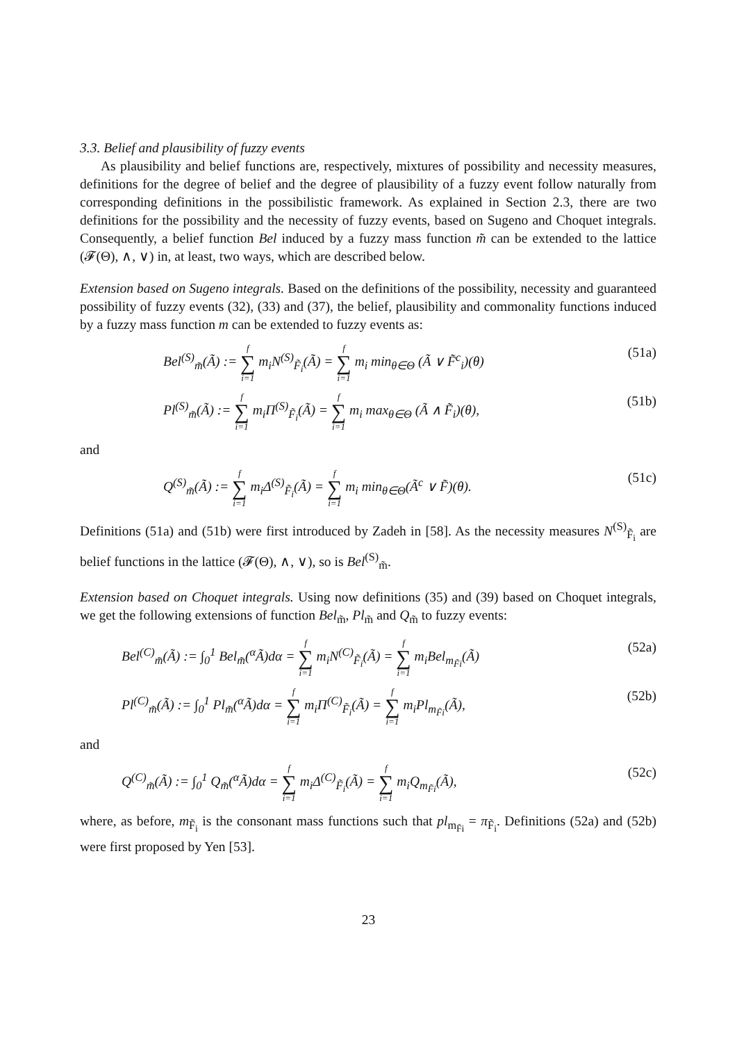3.3. Belief and plausibility of fuzzy events
As plausibility and belief functions are, respectively, mixtures of possibility and necessity measures, definitions for the degree of belief and the degree of plausibility of a fuzzy event follow naturally from corresponding definitions in the possibilistic framework. As explained in Section 2.3, there are two definitions for the possibility and the necessity of fuzzy events, based on Sugeno and Choquet integrals. Consequently, a belief function Bel induced by a fuzzy mass function m̃ can be extended to the lattice (𝓕(Θ), ∧, ∨) in, at least, two ways, which are described below.
Extension based on Sugeno integrals. Based on the definitions of the possibility, necessity and guaranteed possibility of fuzzy events (32), (33) and (37), the belief, plausibility and commonality functions induced by a fuzzy mass function m can be extended to fuzzy events as:
Bel<sup>(S)</sup><sub>m̃</sub>(Ã) := f ∑ i=1 m<sub>i</sub>N<sup>(S)</sup><sub>F̃<sub>i</sub></sub>(Ã) = f ∑ i=1 m<sub>i</sub> min<sub>θ∈Θ</sub> (Ã ∨ F̃<sup>c</sup><sub>i</sub>)(θ) (51a)
Pl<sup>(S)</sup><sub>m̃</sub>(Ã) := f ∑ i=1 m<sub>i</sub>Π<sup>(S)</sup><sub>F̃<sub>i</sub></sub>(Ã) = f ∑ i=1 m<sub>i</sub> max<sub>θ∈Θ</sub> (Ã ∧ F̃<sub>i</sub>)(θ), (51b)
and
Q<sup>(S)</sup><sub>m̃</sub>(Ã) := f ∑ i=1 m<sub>i</sub>Δ<sup>(S)</sup><sub>F̃<sub>i</sub></sub>(Ã) = f ∑ i=1 m<sub>i</sub> min<sub>θ∈Θ</sub>(Ã<sup>c</sup> ∨ F̃)(θ). (51c)
Definitions (51a) and (51b) were first introduced by Zadeh in [58]. As the necessity measures N<sup>(S)</sup><sub>F̃<sub>i</sub></sub> are belief functions in the lattice (𝓕(Θ), ∧, ∨), so is Bel<sup>(S)</sup><sub>m̃</sub>.
Extension based on Choquet integrals. Using now definitions (35) and (39) based on Choquet integrals, we get the following extensions of function Bel<sub>m̃</sub>, Pl<sub>m̃</sub> and Q<sub>m̃</sub> to fuzzy events:
Bel<sup>(C)</sup><sub>m̃</sub>(Ã) := ∫<sub>0</sub><sup>1</sup> Bel<sub>m̃</sub>(<sup>α</sup>Ã)dα = f ∑ i=1 m<sub>i</sub>N<sup>(C)</sup><sub>F̃<sub>i</sub></sub>(Ã) = f ∑ i=1 m<sub>i</sub>Bel<sub>m<sub>F̃i</sub></sub>(Ã) (52a)
Pl<sup>(C)</sup><sub>m̃</sub>(Ã) := ∫<sub>0</sub><sup>1</sup> Pl<sub>m̃</sub>(<sup>α</sup>Ã)dα = f ∑ i=1 m<sub>i</sub>Π<sup>(C)</sup><sub>F̃<sub>i</sub></sub>(Ã) = f ∑ i=1 m<sub>i</sub>Pl<sub>m<sub>F̃i</sub></sub>(Ã), (52b)
and
Q<sup>(C)</sup><sub>m̃</sub>(Ã) := ∫<sub>0</sub><sup>1</sup> Q<sub>m̃</sub>(<sup>α</sup>Ã)dα = f ∑ i=1 m<sub>i</sub>Δ<sup>(C)</sup><sub>F̃<sub>i</sub></sub>(Ã) = f ∑ i=1 m<sub>i</sub>Q<sub>m<sub>F̃i</sub></sub>(Ã), (52c)
where, as before, m<sub>F̃<sub>i</sub></sub> is the consonant mass functions such that pl<sub>m<sub>F̃i</sub></sub> = π<sub>F̃<sub>i</sub></sub>. Definitions (52a) and (52b) were first proposed by Yen [53].
23